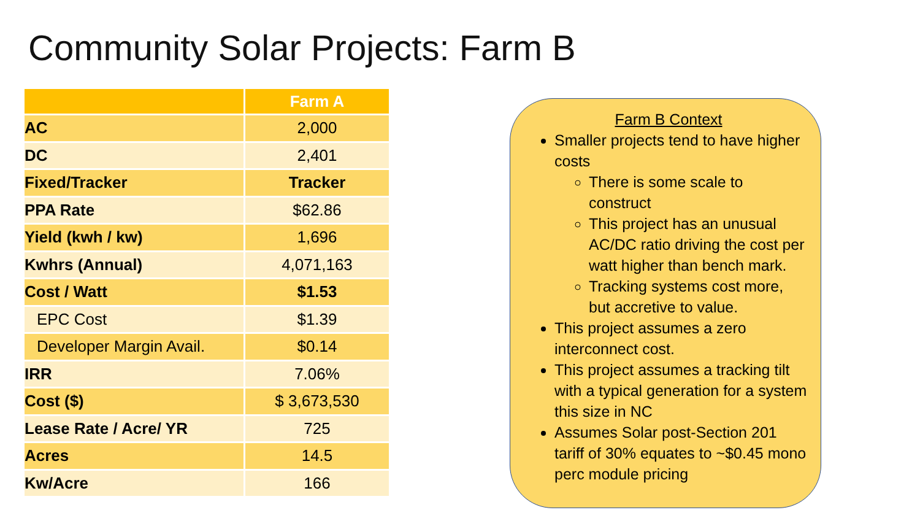Community Solar Projects: Farm B
| | Farm A |
| --- | --- |
| AC | 2,000 |
| DC | 2,401 |
| Fixed/Tracker | Tracker |
| PPA Rate | $62.86 |
| Yield (kwh / kw) | 1,696 |
| Kwhrs (Annual) | 4,071,163 |
| Cost / Watt | $1.53 |
| EPC Cost | $1.39 |
| Developer Margin Avail. | $0.14 |
| IRR | 7.06% |
| Cost ($) | $ 3,673,530 |
| Lease Rate / Acre/ YR | 725 |
| Acres | 14.5 |
| Kw/Acre | 166 |
Farm B Context
Smaller projects tend to have higher costs
There is some scale to construct
This project has an unusual AC/DC ratio driving the cost per watt higher than bench mark.
Tracking systems cost more, but accretive to value.
This project assumes a zero interconnect cost.
This project assumes a tracking tilt with a typical generation for a system this size in NC
Assumes Solar post-Section 201 tariff of 30% equates to ~$0.45 mono perc module pricing